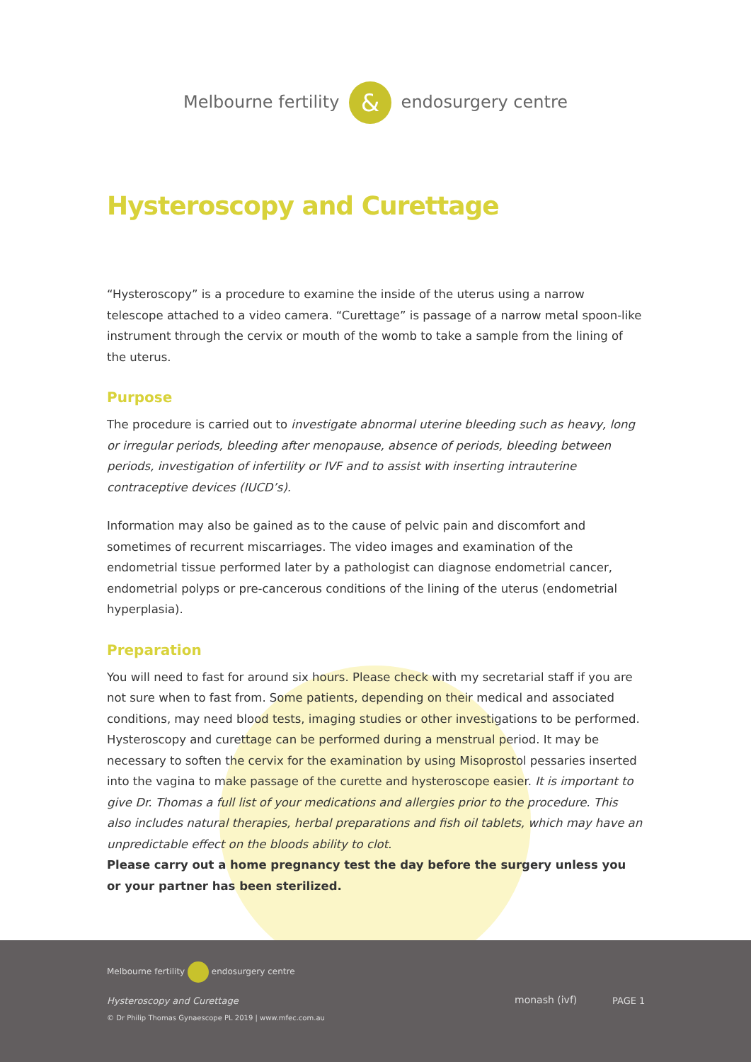Melbourne fertility & endosurgery centre
Hysteroscopy and Curettage
“Hysteroscopy” is a procedure to examine the inside of the uterus using a narrow telescope attached to a video camera. “Curettage” is passage of a narrow metal spoon-like instrument through the cervix or mouth of the womb to take a sample from the lining of the uterus.
Purpose
The procedure is carried out to investigate abnormal uterine bleeding such as heavy, long or irregular periods, bleeding after menopause, absence of periods, bleeding between periods, investigation of infertility or IVF and to assist with inserting intrauterine contraceptive devices (IUCD’s).
Information may also be gained as to the cause of pelvic pain and discomfort and sometimes of recurrent miscarriages. The video images and examination of the endometrial tissue performed later by a pathologist can diagnose endometrial cancer, endometrial polyps or pre-cancerous conditions of the lining of the uterus (endometrial hyperplasia).
Preparation
You will need to fast for around six hours. Please check with my secretarial staff if you are not sure when to fast from. Some patients, depending on their medical and associated conditions, may need blood tests, imaging studies or other investigations to be performed. Hysteroscopy and curettage can be performed during a menstrual period. It may be necessary to soften the cervix for the examination by using Misoprostol pessaries inserted into the vagina to make passage of the curette and hysteroscope easier. It is important to give Dr. Thomas a full list of your medications and allergies prior to the procedure. This also includes natural therapies, herbal preparations and fish oil tablets, which may have an unpredictable effect on the bloods ability to clot.
Please carry out a home pregnancy test the day before the surgery unless you
or your partner has been sterilized.
Melbourne fertility endosurgery centre
Hysteroscopy and Curettage
© Dr Philip Thomas Gynaescope PL 2019 | www.mfec.com.au
monash (ivf) PAGE 1